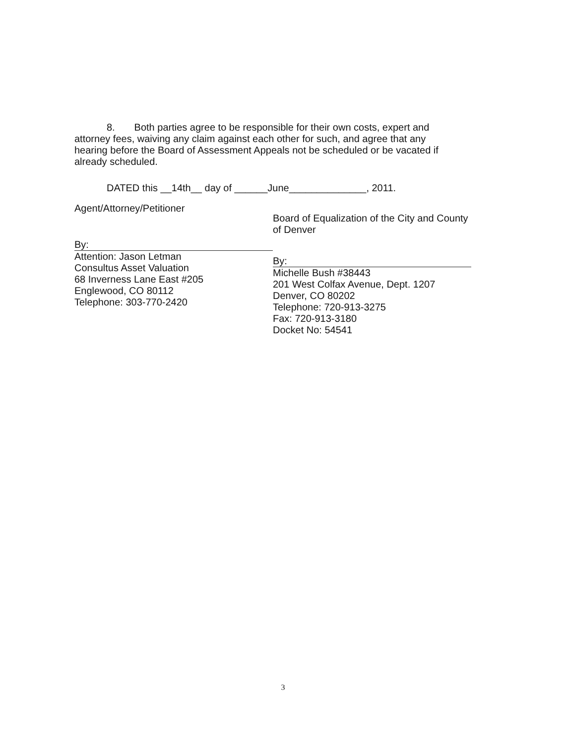8. Both parties agree to be responsible for their own costs, expert and attorney fees, waiving any claim against each other for such, and agree that any hearing before the Board of Assessment Appeals not be scheduled or be vacated if already scheduled.
DATED this __14th__ day of ______June______________, 2011.
Agent/Attorney/Petitioner
By:
Attention: Jason Letman
Consultus Asset Valuation
68 Inverness Lane East #205
Englewood, CO 80112
Telephone: 303-770-2420
Board of Equalization of the City and County of Denver
By:
Michelle Bush #38443
201 West Colfax Avenue, Dept. 1207
Denver, CO 80202
Telephone: 720-913-3275
Fax: 720-913-3180
Docket No: 54541
3